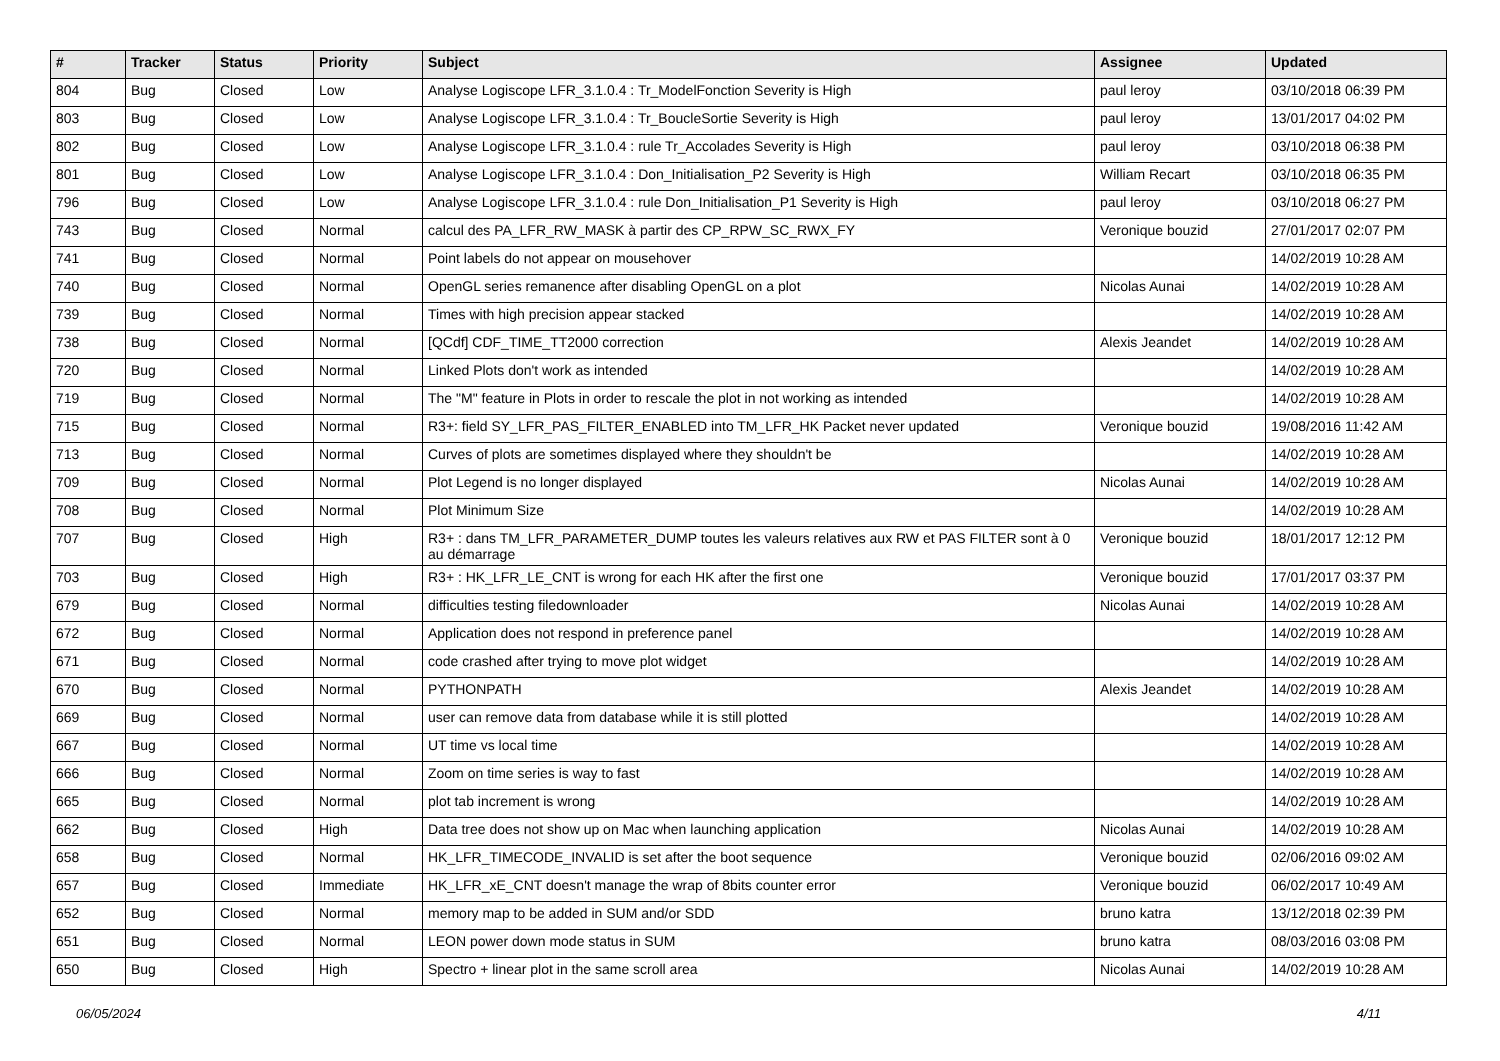| # | Tracker | Status | Priority | Subject | Assignee | Updated |
| --- | --- | --- | --- | --- | --- | --- |
| 804 | Bug | Closed | Low | Analyse Logiscope LFR_3.1.0.4 : Tr_ModelFonction Severity is High | paul leroy | 03/10/2018 06:39 PM |
| 803 | Bug | Closed | Low | Analyse Logiscope LFR_3.1.0.4 : Tr_BoucleSortie Severity is High | paul leroy | 13/01/2017 04:02 PM |
| 802 | Bug | Closed | Low | Analyse Logiscope LFR_3.1.0.4 : rule Tr_Accolades Severity is High | paul leroy | 03/10/2018 06:38 PM |
| 801 | Bug | Closed | Low | Analyse Logiscope LFR_3.1.0.4 : Don_Initialisation_P2 Severity is High | William Recart | 03/10/2018 06:35 PM |
| 796 | Bug | Closed | Low | Analyse Logiscope LFR_3.1.0.4 : rule Don_Initialisation_P1 Severity is High | paul leroy | 03/10/2018 06:27 PM |
| 743 | Bug | Closed | Normal | calcul des PA_LFR_RW_MASK à partir des CP_RPW_SC_RWX_FY | Veronique bouzid | 27/01/2017 02:07 PM |
| 741 | Bug | Closed | Normal | Point labels do not appear on mousehover | | 14/02/2019 10:28 AM |
| 740 | Bug | Closed | Normal | OpenGL series remanence after disabling OpenGL on a plot | Nicolas Aunai | 14/02/2019 10:28 AM |
| 739 | Bug | Closed | Normal | Times with high precision appear stacked | | 14/02/2019 10:28 AM |
| 738 | Bug | Closed | Normal | [QCdf] CDF_TIME_TT2000 correction | Alexis Jeandet | 14/02/2019 10:28 AM |
| 720 | Bug | Closed | Normal | Linked Plots don't work as intended | | 14/02/2019 10:28 AM |
| 719 | Bug | Closed | Normal | The "M" feature in Plots in order to rescale the plot in not working as intended | | 14/02/2019 10:28 AM |
| 715 | Bug | Closed | Normal | R3+: field SY_LFR_PAS_FILTER_ENABLED into TM_LFR_HK Packet never updated | Veronique bouzid | 19/08/2016 11:42 AM |
| 713 | Bug | Closed | Normal | Curves of plots are sometimes displayed where they shouldn't be | | 14/02/2019 10:28 AM |
| 709 | Bug | Closed | Normal | Plot Legend is no longer displayed | Nicolas Aunai | 14/02/2019 10:28 AM |
| 708 | Bug | Closed | Normal | Plot Minimum Size | | 14/02/2019 10:28 AM |
| 707 | Bug | Closed | High | R3+ : dans TM_LFR_PARAMETER_DUMP toutes les valeurs relatives aux RW et PAS FILTER sont à 0 au démarrage | Veronique bouzid | 18/01/2017 12:12 PM |
| 703 | Bug | Closed | High | R3+ : HK_LFR_LE_CNT is wrong for each HK after the first one | Veronique bouzid | 17/01/2017 03:37 PM |
| 679 | Bug | Closed | Normal | difficulties testing filedownloader | Nicolas Aunai | 14/02/2019 10:28 AM |
| 672 | Bug | Closed | Normal | Application does not respond in preference panel | | 14/02/2019 10:28 AM |
| 671 | Bug | Closed | Normal | code crashed after trying to move plot widget | | 14/02/2019 10:28 AM |
| 670 | Bug | Closed | Normal | PYTHONPATH | Alexis Jeandet | 14/02/2019 10:28 AM |
| 669 | Bug | Closed | Normal | user can remove data from database while it is still plotted | | 14/02/2019 10:28 AM |
| 667 | Bug | Closed | Normal | UT time vs local time | | 14/02/2019 10:28 AM |
| 666 | Bug | Closed | Normal | Zoom on time series is way to fast | | 14/02/2019 10:28 AM |
| 665 | Bug | Closed | Normal | plot tab increment is wrong | | 14/02/2019 10:28 AM |
| 662 | Bug | Closed | High | Data tree does not show up on Mac when launching application | Nicolas Aunai | 14/02/2019 10:28 AM |
| 658 | Bug | Closed | Normal | HK_LFR_TIMECODE_INVALID is set after the boot sequence | Veronique bouzid | 02/06/2016 09:02 AM |
| 657 | Bug | Closed | Immediate | HK_LFR_xE_CNT doesn't manage the wrap of 8bits counter error | Veronique bouzid | 06/02/2017 10:49 AM |
| 652 | Bug | Closed | Normal | memory map to be added in SUM and/or SDD | bruno katra | 13/12/2018 02:39 PM |
| 651 | Bug | Closed | Normal | LEON power down mode status in SUM | bruno katra | 08/03/2016 03:08 PM |
| 650 | Bug | Closed | High | Spectro + linear plot in the same scroll area | Nicolas Aunai | 14/02/2019 10:28 AM |
06/05/2024 4/11